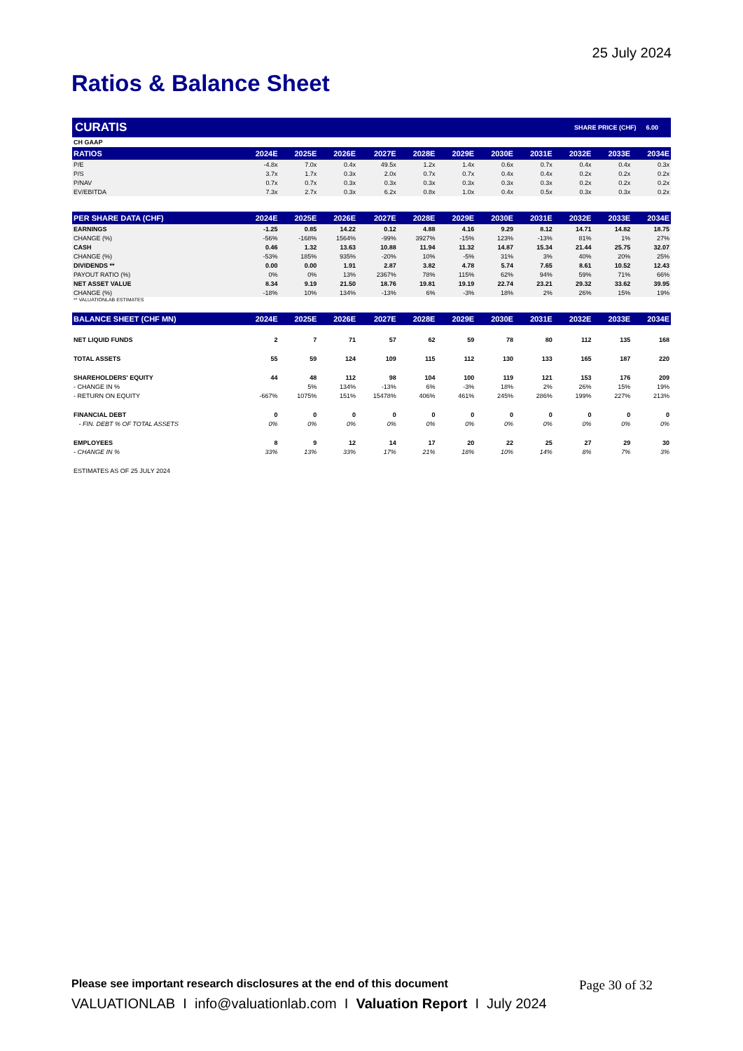25 July 2024
Ratios & Balance Sheet
CURATIS SHARE PRICE (CHF) 6.00
| CH GAAP | | | | | | | | | | | |
| RATIOS | 2024E | 2025E | 2026E | 2027E | 2028E | 2029E | 2030E | 2031E | 2032E | 2033E | 2034E |
| P/E | -4.8x | 7.0x | 0.4x | 49.5x | 1.2x | 1.4x | 0.6x | 0.7x | 0.4x | 0.4x | 0.3x |
| P/S | 3.7x | 1.7x | 0.3x | 2.0x | 0.7x | 0.7x | 0.4x | 0.4x | 0.2x | 0.2x | 0.2x |
| P/NAV | 0.7x | 0.7x | 0.3x | 0.3x | 0.3x | 0.3x | 0.3x | 0.3x | 0.2x | 0.2x | 0.2x |
| EV/EBITDA | 7.3x | 2.7x | 0.3x | 6.2x | 0.8x | 1.0x | 0.4x | 0.5x | 0.3x | 0.3x | 0.2x |
| PER SHARE DATA (CHF) | 2024E | 2025E | 2026E | 2027E | 2028E | 2029E | 2030E | 2031E | 2032E | 2033E | 2034E |
| EARNINGS | -1.25 | 0.85 | 14.22 | 0.12 | 4.88 | 4.16 | 9.29 | 8.12 | 14.71 | 14.82 | 18.75 |
| CHANGE (%) | -56% | -168% | 1564% | -99% | 3927% | -15% | 123% | -13% | 81% | 1% | 27% |
| CASH | 0.46 | 1.32 | 13.63 | 10.88 | 11.94 | 11.32 | 14.87 | 15.34 | 21.44 | 25.75 | 32.07 |
| CHANGE (%) | -53% | 185% | 935% | -20% | 10% | -5% | 31% | 3% | 40% | 20% | 25% |
| DIVIDENDS ** | 0.00 | 0.00 | 1.91 | 2.87 | 3.82 | 4.78 | 5.74 | 7.65 | 8.61 | 10.52 | 12.43 |
| PAYOUT RATIO (%) | 0% | 0% | 13% | 2367% | 78% | 115% | 62% | 94% | 59% | 71% | 66% |
| NET ASSET VALUE | 8.34 | 9.19 | 21.50 | 18.76 | 19.81 | 19.19 | 22.74 | 23.21 | 29.32 | 33.62 | 39.95 |
| CHANGE (%) | -18% | 10% | 134% | -13% | 6% | -3% | 18% | 2% | 26% | 15% | 19% |
| ** VALUATIONLAB ESTIMATES | | | | | | | | | | | |
| BALANCE SHEET (CHF MN) | 2024E | 2025E | 2026E | 2027E | 2028E | 2029E | 2030E | 2031E | 2032E | 2033E | 2034E |
| NET LIQUID FUNDS | 2 | 7 | 71 | 57 | 62 | 59 | 78 | 80 | 112 | 135 | 168 |
| TOTAL ASSETS | 55 | 59 | 124 | 109 | 115 | 112 | 130 | 133 | 165 | 187 | 220 |
| SHAREHOLDERS' EQUITY | 44 | 48 | 112 | 98 | 104 | 100 | 119 | 121 | 153 | 176 | 209 |
| - CHANGE IN % | | 5% | 134% | -13% | 6% | -3% | 18% | 2% | 26% | 15% | 19% |
| - RETURN ON EQUITY | -667% | 1075% | 151% | 15478% | 406% | 461% | 245% | 286% | 199% | 227% | 213% |
| FINANCIAL DEBT | 0 | 0 | 0 | 0 | 0 | 0 | 0 | 0 | 0 | 0 | 0 |
| - FIN. DEBT % OF TOTAL ASSETS | 0% | 0% | 0% | 0% | 0% | 0% | 0% | 0% | 0% | 0% | 0% |
| EMPLOYEES | 8 | 9 | 12 | 14 | 17 | 20 | 22 | 25 | 27 | 29 | 30 |
| - CHANGE IN % | 33% | 13% | 33% | 17% | 21% | 18% | 10% | 14% | 8% | 7% | 3% |
| ESTIMATES AS OF 25 JULY 2024 | | | | | | | | | | | |
Please see important research disclosures at the end of this document Page 30 of 32
VALUATIONLAB I info@valuationlab.com I Valuation Report I July 2024